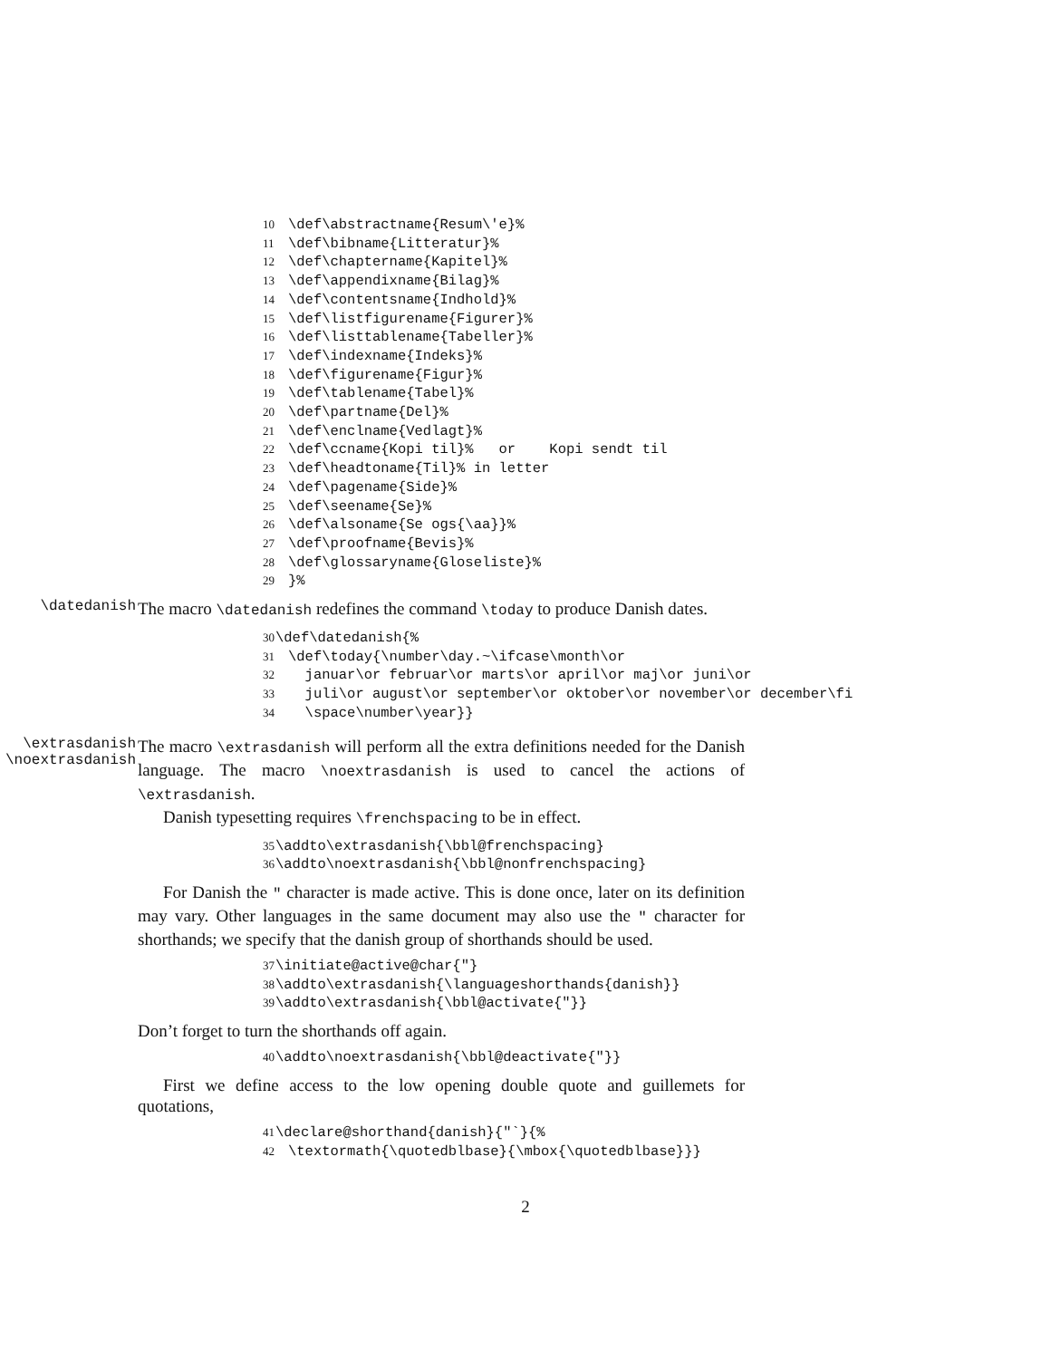10 \def\abstractname{Resum\'e}% 11 \def\bibname{Litteratur}% 12 \def\chaptername{Kapitel}% 13 \def\appendixname{Bilag}% 14 \def\contentsname{Indhold}% 15 \def\listfigurename{Figurer}% 16 \def\listtablename{Tabeller}% 17 \def\indexname{Indeks}% 18 \def\figurename{Figur}% 19 \def\tablename{Tabel}% 20 \def\partname{Del}% 21 \def\enclname{Vedlagt}% 22 \def\ccname{Kopi til}% or Kopi sendt til 23 \def\headtoname{Til}% in letter 24 \def\pagename{Side}% 25 \def\seename{Se}% 26 \def\alsoname{Se ogs{\aa}}% 27 \def\proofname{Bevis}% 28 \def\glossaryname{Gloseliste}% 29 }%
\datedanish
The macro \datedanish redefines the command \today to produce Danish dates.
30 \def\datedanish{% 31 \def\today{\number\day.~\ifcase\month\or 32 januar\or februar\or marts\or april\or maj\or juni\or 33 juli\or august\or september\or oktober\or november\or december\fi 34 \space\number\year}}
\extrasdanish
\noextrasdanish
The macro \extrasdanish will perform all the extra definitions needed for the Danish language. The macro \noextrasdanish is used to cancel the actions of \extrasdanish.
Danish typesetting requires \frenchspacing to be in effect.
35 \addto\extrasdanish{\bbl@frenchspacing} 36 \addto\noextrasdanish{\bbl@nonfrenchspacing}
For Danish the " character is made active. This is done once, later on its definition may vary. Other languages in the same document may also use the " character for shorthands; we specify that the danish group of shorthands should be used.
37 \initiate@active@char{"} 38 \addto\extrasdanish{\languageshorthands{danish}} 39 \addto\extrasdanish{\bbl@activate{"}}
Don’t forget to turn the shorthands off again.
40 \addto\noextrasdanish{\bbl@deactivate{"}}
First we define access to the low opening double quote and guillemets for quotations,
41 \declare@shorthand{danish}{"`}{% 42 \textormath{\quotedblbase}{\mbox{\quotedblbase}}}
2